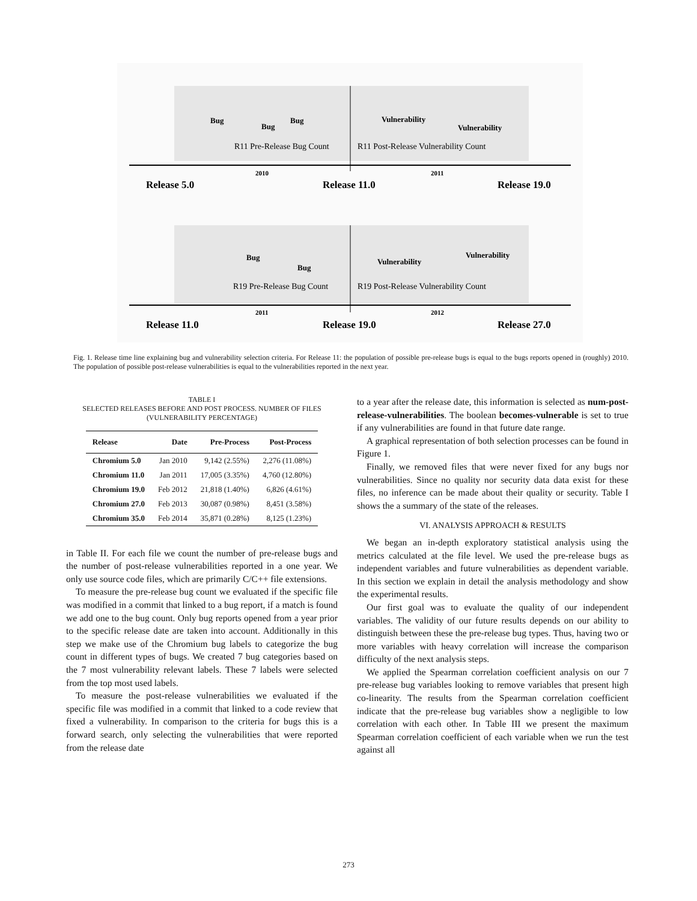Bug
Bug
Bug
Vulnerability
Vulnerability
R11 Pre-Release Bug Count
R11 Post-Release Vulnerability Count
2010
2011
Release 5.0
Release 11.0
Release 19.0
Bug
Bug
Vulnerability
Vulnerability
R19 Pre-Release Bug Count
R19 Post-Release Vulnerability Count
2011
2012
Release 11.0
Release 19.0
Release 27.0
Fig. 1. Release time line explaining bug and vulnerability selection criteria. For Release 11: the population of possible pre-release bugs is equal to the bugs reports opened in (roughly) 2010. The population of possible post-release vulnerabilities is equal to the vulnerabilities reported in the next year.
TABLE I
SELECTED RELEASES BEFORE AND POST PROCESS. NUMBER OF FILES
(VULNERABILITY PERCENTAGE)
| Release | Date | Pre-Process | Post-Process |
| --- | --- | --- | --- |
| Chromium 5.0 | Jan 2010 | 9,142 (2.55%) | 2,276 (11.08%) |
| Chromium 11.0 | Jan 2011 | 17,005 (3.35%) | 4,760 (12.80%) |
| Chromium 19.0 | Feb 2012 | 21,818 (1.40%) | 6,826 (4.61%) |
| Chromium 27.0 | Feb 2013 | 30,087 (0.98%) | 8,451 (3.58%) |
| Chromium 35.0 | Feb 2014 | 35,871 (0.28%) | 8,125 (1.23%) |
in Table II. For each file we count the number of pre-release bugs and the number of post-release vulnerabilities reported in a one year. We only use source code files, which are primarily C/C++ file extensions.
To measure the pre-release bug count we evaluated if the specific file was modified in a commit that linked to a bug report, if a match is found we add one to the bug count. Only bug reports opened from a year prior to the specific release date are taken into account. Additionally in this step we make use of the Chromium bug labels to categorize the bug count in different types of bugs. We created 7 bug categories based on the 7 most vulnerability relevant labels. These 7 labels were selected from the top most used labels.
To measure the post-release vulnerabilities we evaluated if the specific file was modified in a commit that linked to a code review that fixed a vulnerability. In comparison to the criteria for bugs this is a forward search, only selecting the vulnerabilities that were reported from the release date
to a year after the release date, this information is selected as num-post-release-vulnerabilities. The boolean becomes-vulnerable is set to true if any vulnerabilities are found in that future date range.
A graphical representation of both selection processes can be found in Figure 1.
Finally, we removed files that were never fixed for any bugs nor vulnerabilities. Since no quality nor security data data exist for these files, no inference can be made about their quality or security. Table I shows the a summary of the state of the releases.
VI. ANALYSIS APPROACH & RESULTS
We began an in-depth exploratory statistical analysis using the metrics calculated at the file level. We used the pre-release bugs as independent variables and future vulnerabilities as dependent variable. In this section we explain in detail the analysis methodology and show the experimental results.
Our first goal was to evaluate the quality of our independent variables. The validity of our future results depends on our ability to distinguish between these the pre-release bug types. Thus, having two or more variables with heavy correlation will increase the comparison difficulty of the next analysis steps.
We applied the Spearman correlation coefficient analysis on our 7 pre-release bug variables looking to remove variables that present high co-linearity. The results from the Spearman correlation coefficient indicate that the pre-release bug variables show a negligible to low correlation with each other. In Table III we present the maximum Spearman correlation coefficient of each variable when we run the test against all
273